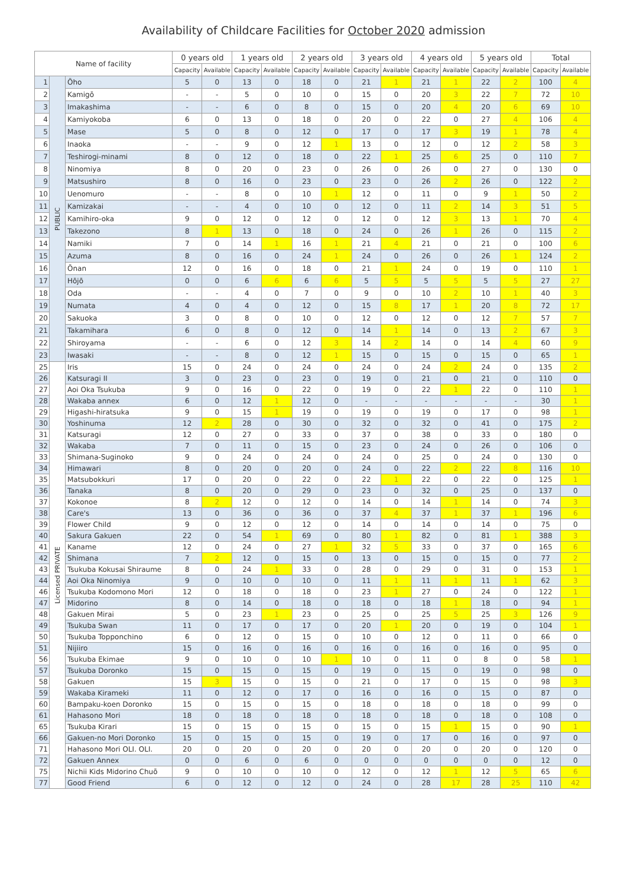Availability of Childcare Facilities for October 2020 admission
| Name of facility | | | 0 years old | | 1 years old | | 2 years old | | 3 years old | | 4 years old | | 5 years old | | Total | |
| --- | --- | --- | --- | --- | --- | --- | --- | --- | --- | --- | --- | --- | --- | --- | --- | --- |
| | | | Capacity | Available | Capacity | Available | Capacity | Available | Capacity | Available | Capacity | Available | Capacity | Available | Capacity | Available |
| 1 | PUBLIC | Ōho | 5 | 0 | 13 | 0 | 18 | 0 | 21 | 1 | 21 | 1 | 22 | 2 | 100 | 4 |
| 2 | | Kamigō | - | - | 5 | 0 | 10 | 0 | 15 | 0 | 20 | 3 | 22 | 7 | 72 | 10 |
| 3 | | Imakashima | - | - | 6 | 0 | 8 | 0 | 15 | 0 | 20 | 4 | 20 | 6 | 69 | 10 |
| 4 | | Kamiyokoba | 6 | 0 | 13 | 0 | 18 | 0 | 20 | 0 | 22 | 0 | 27 | 4 | 106 | 4 |
| 5 | | Mase | 5 | 0 | 8 | 0 | 12 | 0 | 17 | 0 | 17 | 3 | 19 | 1 | 78 | 4 |
| 6 | | Inaoka | - | - | 9 | 0 | 12 | 1 | 13 | 0 | 12 | 0 | 12 | 2 | 58 | 3 |
| 7 | | Teshirogi-minami | 8 | 0 | 12 | 0 | 18 | 0 | 22 | 1 | 25 | 6 | 25 | 0 | 110 | 7 |
| 8 | | Ninomiya | 8 | 0 | 20 | 0 | 23 | 0 | 26 | 0 | 26 | 0 | 27 | 0 | 130 | 0 |
| 9 | | Matsushiro | 8 | 0 | 16 | 0 | 23 | 0 | 23 | 0 | 26 | 2 | 26 | 0 | 122 | 2 |
| 10 | | Uenomuro | - | - | 8 | 0 | 10 | 1 | 12 | 0 | 11 | 0 | 9 | 1 | 50 | 2 |
| 11 | | Kamizakai | - | - | 4 | 0 | 10 | 0 | 12 | 0 | 11 | 2 | 14 | 3 | 51 | 5 |
| 12 | | Kamihiro-oka | 9 | 0 | 12 | 0 | 12 | 0 | 12 | 0 | 12 | 3 | 13 | 1 | 70 | 4 |
| 13 | | Takezono | 8 | 1 | 13 | 0 | 18 | 0 | 24 | 0 | 26 | 1 | 26 | 0 | 115 | 2 |
| 14 | | Namiki | 7 | 0 | 14 | 1 | 16 | 1 | 21 | 4 | 21 | 0 | 21 | 0 | 100 | 6 |
| 15 | | Azuma | 8 | 0 | 16 | 0 | 24 | 1 | 24 | 0 | 26 | 0 | 26 | 1 | 124 | 2 |
| 16 | | Ōnan | 12 | 0 | 16 | 0 | 18 | 0 | 21 | 1 | 24 | 0 | 19 | 0 | 110 | 1 |
| 17 | | Hōjō | 0 | 0 | 6 | 6 | 6 | 6 | 5 | 5 | 5 | 5 | 5 | 5 | 27 | 27 |
| 18 | | Oda | - | - | 4 | 0 | 7 | 0 | 9 | 0 | 10 | 2 | 10 | 1 | 40 | 3 |
| 19 | | Numata | 4 | 0 | 4 | 0 | 12 | 0 | 15 | 8 | 17 | 1 | 20 | 8 | 72 | 17 |
| 20 | | Sakuoka | 3 | 0 | 8 | 0 | 10 | 0 | 12 | 0 | 12 | 0 | 12 | 7 | 57 | 7 |
| 21 | | Takamihara | 6 | 0 | 8 | 0 | 12 | 0 | 14 | 1 | 14 | 0 | 13 | 2 | 67 | 3 |
| 22 | | Shiroyama | - | - | 6 | 0 | 12 | 3 | 14 | 2 | 14 | 0 | 14 | 4 | 60 | 9 |
| 23 | | Iwasaki | - | - | 8 | 0 | 12 | 1 | 15 | 0 | 15 | 0 | 15 | 0 | 65 | 1 |
| 25 | Licensed PRIVATE | Iris | 15 | 0 | 24 | 0 | 24 | 0 | 24 | 0 | 24 | 2 | 24 | 0 | 135 | 2 |
| 26 | | Katsuragi II | 3 | 0 | 23 | 0 | 23 | 0 | 19 | 0 | 21 | 0 | 21 | 0 | 110 | 0 |
| 27 | | Aoi Oka Tsukuba | 9 | 0 | 16 | 0 | 22 | 0 | 19 | 0 | 22 | 1 | 22 | 0 | 110 | 1 |
| 28 | | Wakaba annex | 6 | 0 | 12 | 1 | 12 | 0 | - | - | - | - | - | - | 30 | 1 |
| 29 | | Higashi-hiratsuka | 9 | 0 | 15 | 1 | 19 | 0 | 19 | 0 | 19 | 0 | 17 | 0 | 98 | 1 |
| 30 | | Yoshinuma | 12 | 2 | 28 | 0 | 30 | 0 | 32 | 0 | 32 | 0 | 41 | 0 | 175 | 2 |
| 31 | | Katsuragi | 12 | 0 | 27 | 0 | 33 | 0 | 37 | 0 | 38 | 0 | 33 | 0 | 180 | 0 |
| 32 | | Wakaba | 7 | 0 | 11 | 0 | 15 | 0 | 23 | 0 | 24 | 0 | 26 | 0 | 106 | 0 |
| 33 | | Shimana-Suginoko | 9 | 0 | 24 | 0 | 24 | 0 | 24 | 0 | 25 | 0 | 24 | 0 | 130 | 0 |
| 34 | | Himawari | 8 | 0 | 20 | 0 | 20 | 0 | 24 | 0 | 22 | 2 | 22 | 8 | 116 | 10 |
| 35 | | Matsubokkuri | 17 | 0 | 20 | 0 | 22 | 0 | 22 | 1 | 22 | 0 | 22 | 0 | 125 | 1 |
| 36 | | Tanaka | 8 | 0 | 20 | 0 | 29 | 0 | 23 | 0 | 32 | 0 | 25 | 0 | 137 | 0 |
| 37 | | Kokonoe | 8 | 2 | 12 | 0 | 12 | 0 | 14 | 0 | 14 | 1 | 14 | 0 | 74 | 3 |
| 38 | | Care's | 13 | 0 | 36 | 0 | 36 | 0 | 37 | 4 | 37 | 1 | 37 | 1 | 196 | 6 |
| 39 | | Flower Child | 9 | 0 | 12 | 0 | 12 | 0 | 14 | 0 | 14 | 0 | 14 | 0 | 75 | 0 |
| 40 | | Sakura Gakuen | 22 | 0 | 54 | 1 | 69 | 0 | 80 | 1 | 82 | 0 | 81 | 1 | 388 | 3 |
| 41 | | Kaname | 12 | 0 | 24 | 0 | 27 | 1 | 32 | 5 | 33 | 0 | 37 | 0 | 165 | 6 |
| 42 | | Shimana | 7 | 2 | 12 | 0 | 15 | 0 | 13 | 0 | 15 | 0 | 15 | 0 | 77 | 2 |
| 43 | | Tsukuba Kokusai Shiraume | 8 | 0 | 24 | 1 | 33 | 0 | 28 | 0 | 29 | 0 | 31 | 0 | 153 | 1 |
| 44 | | Aoi Oka Ninomiya | 9 | 0 | 10 | 0 | 10 | 0 | 11 | 1 | 11 | 1 | 11 | 1 | 62 | 3 |
| 46 | | Tsukuba Kodomono Mori | 12 | 0 | 18 | 0 | 18 | 0 | 23 | 1 | 27 | 0 | 24 | 0 | 122 | 1 |
| 47 | | Midorino | 8 | 0 | 14 | 0 | 18 | 0 | 18 | 0 | 18 | 1 | 18 | 0 | 94 | 1 |
| 48 | | Gakuen Mirai | 5 | 0 | 23 | 1 | 23 | 0 | 25 | 0 | 25 | 5 | 25 | 3 | 126 | 9 |
| 49 | | Tsukuba Swan | 11 | 0 | 17 | 0 | 17 | 0 | 20 | 1 | 20 | 0 | 19 | 0 | 104 | 1 |
| 50 | | Tsukuba Topponchino | 6 | 0 | 12 | 0 | 15 | 0 | 10 | 0 | 12 | 0 | 11 | 0 | 66 | 0 |
| 51 | | Nijiiro | 15 | 0 | 16 | 0 | 16 | 0 | 16 | 0 | 16 | 0 | 16 | 0 | 95 | 0 |
| 56 | | Tsukuba Ekimae | 9 | 0 | 10 | 0 | 10 | 1 | 10 | 0 | 11 | 0 | 8 | 0 | 58 | 1 |
| 57 | | Tsukuba Doronko | 15 | 0 | 15 | 0 | 15 | 0 | 19 | 0 | 15 | 0 | 19 | 0 | 98 | 0 |
| 58 | | Gakuen | 15 | 3 | 15 | 0 | 15 | 0 | 21 | 0 | 17 | 0 | 15 | 0 | 98 | 3 |
| 59 | | Wakaba Kirameki | 11 | 0 | 12 | 0 | 17 | 0 | 16 | 0 | 16 | 0 | 15 | 0 | 87 | 0 |
| 60 | | Bampaku-koen Doronko | 15 | 0 | 15 | 0 | 15 | 0 | 18 | 0 | 18 | 0 | 18 | 0 | 99 | 0 |
| 61 | | Hahasono Mori | 18 | 0 | 18 | 0 | 18 | 0 | 18 | 0 | 18 | 0 | 18 | 0 | 108 | 0 |
| 65 | | Tsukuba Kirari | 15 | 0 | 15 | 0 | 15 | 0 | 15 | 0 | 15 | 1 | 15 | 0 | 90 | 1 |
| 66 | | Gakuen-no Mori Doronko | 15 | 0 | 15 | 0 | 15 | 0 | 19 | 0 | 17 | 0 | 16 | 0 | 97 | 0 |
| 71 | | Hahasono Mori OLI. OLI. | 20 | 0 | 20 | 0 | 20 | 0 | 20 | 0 | 20 | 0 | 20 | 0 | 120 | 0 |
| 72 | | Gakuen Annex | 0 | 0 | 6 | 0 | 6 | 0 | 0 | 0 | 0 | 0 | 0 | 0 | 12 | 0 |
| 75 | | Nichii Kids Midorino Chuō | 9 | 0 | 10 | 0 | 10 | 0 | 12 | 0 | 12 | 1 | 12 | 5 | 65 | 6 |
| 77 | | Good Friend | 6 | 0 | 12 | 0 | 12 | 0 | 24 | 0 | 28 | 17 | 28 | 25 | 110 | 42 |